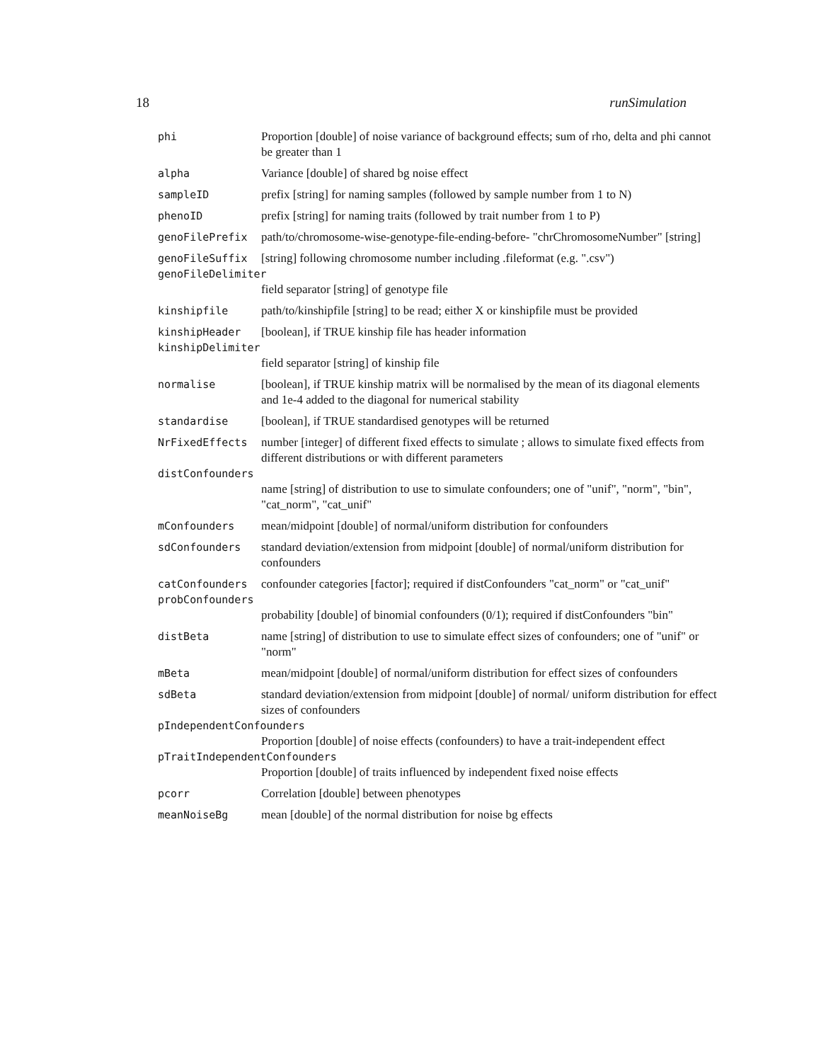18 runSimulation
| phi | Proportion [double] of noise variance of background effects; sum of rho, delta and phi cannot be greater than 1 |
| alpha | Variance [double] of shared bg noise effect |
| sampleID | prefix [string] for naming samples (followed by sample number from 1 to N) |
| phenoID | prefix [string] for naming traits (followed by trait number from 1 to P) |
| genoFilePrefix | path/to/chromosome-wise-genotype-file-ending-before- "chrChromosomeNumber" [string] |
| genoFileSuffix | [string] following chromosome number including .fileformat (e.g. ".csv") |
| genoFileDelimiter | |
| | field separator [string] of genotype file |
| kinshipfile | path/to/kinshipfile [string] to be read; either X or kinshipfile must be provided |
| kinshipHeader | [boolean], if TRUE kinship file has header information |
| kinshipDelimiter | |
| | field separator [string] of kinship file |
| normalise | [boolean], if TRUE kinship matrix will be normalised by the mean of its diagonal elements and 1e-4 added to the diagonal for numerical stability |
| standardise | [boolean], if TRUE standardised genotypes will be returned |
| NrFixedEffects | number [integer] of different fixed effects to simulate ; allows to simulate fixed effects from different distributions or with different parameters |
| distConfounders | |
| | name [string] of distribution to use to simulate confounders; one of "unif", "norm", "bin", "cat_norm", "cat_unif" |
| mConfounders | mean/midpoint [double] of normal/uniform distribution for confounders |
| sdConfounders | standard deviation/extension from midpoint [double] of normal/uniform distribution for confounders |
| catConfounders | confounder categories [factor]; required if distConfounders "cat_norm" or "cat_unif" |
| probConfounders | |
| | probability [double] of binomial confounders (0/1); required if distConfounders "bin" |
| distBeta | name [string] of distribution to use to simulate effect sizes of confounders; one of "unif" or "norm" |
| mBeta | mean/midpoint [double] of normal/uniform distribution for effect sizes of confounders |
| sdBeta | standard deviation/extension from midpoint [double] of normal/ uniform distribution for effect sizes of confounders |
| pIndependentConfounders | |
| | Proportion [double] of noise effects (confounders) to have a trait-independent effect |
| pTraitIndependentConfounders | |
| | Proportion [double] of traits influenced by independent fixed noise effects |
| pcorr | Correlation [double] between phenotypes |
| meanNoiseBg | mean [double] of the normal distribution for noise bg effects |